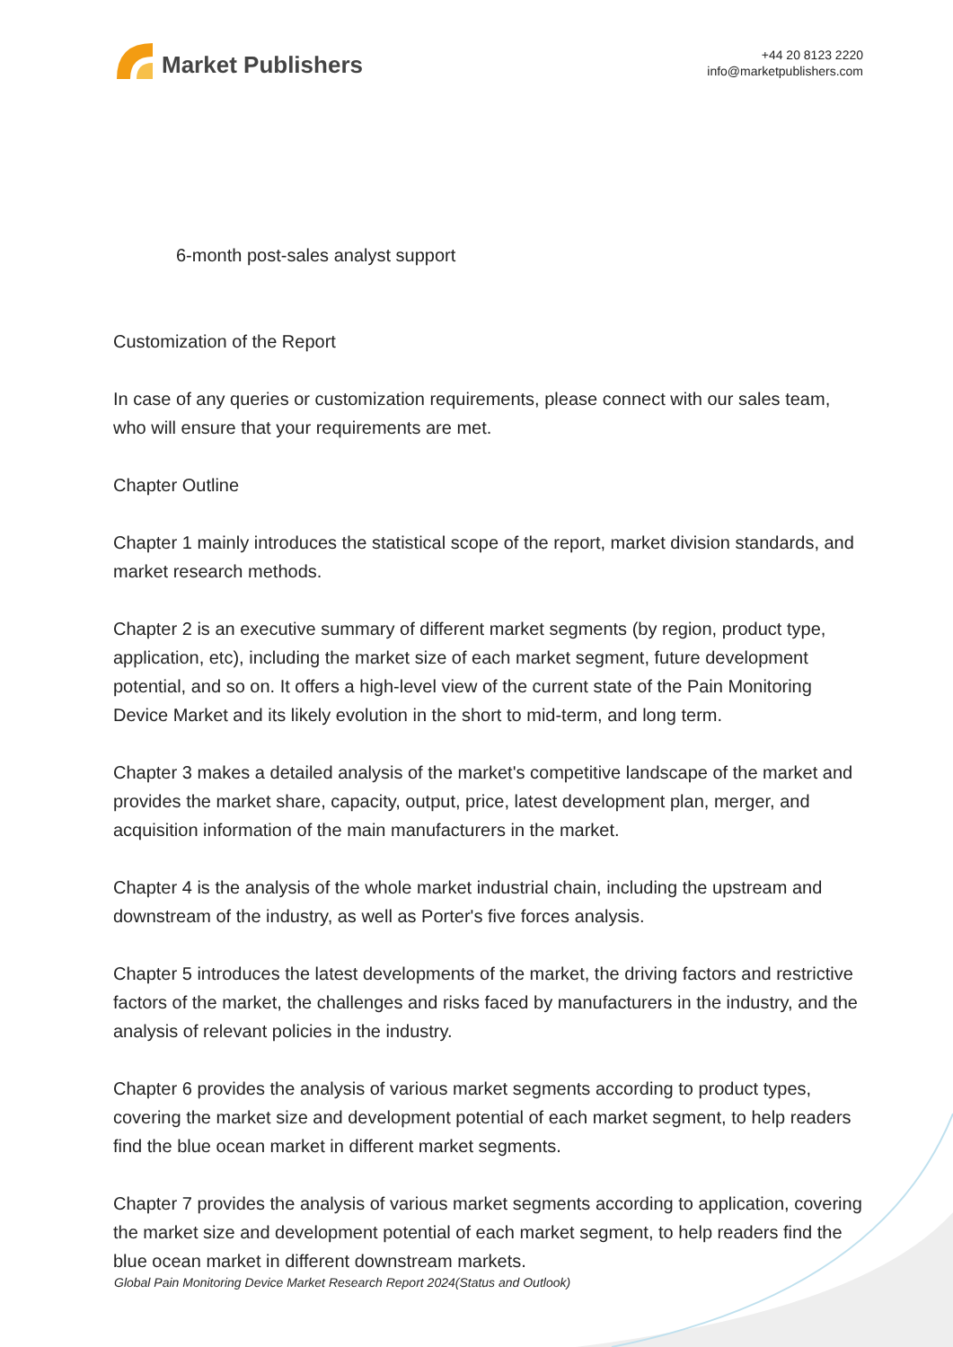Market Publishers
+44 20 8123 2220
info@marketpublishers.com
6-month post-sales analyst support
Customization of the Report
In case of any queries or customization requirements, please connect with our sales team, who will ensure that your requirements are met.
Chapter Outline
Chapter 1 mainly introduces the statistical scope of the report, market division standards, and market research methods.
Chapter 2 is an executive summary of different market segments (by region, product type, application, etc), including the market size of each market segment, future development potential, and so on. It offers a high-level view of the current state of the Pain Monitoring Device Market and its likely evolution in the short to mid-term, and long term.
Chapter 3 makes a detailed analysis of the market's competitive landscape of the market and provides the market share, capacity, output, price, latest development plan, merger, and acquisition information of the main manufacturers in the market.
Chapter 4 is the analysis of the whole market industrial chain, including the upstream and downstream of the industry, as well as Porter's five forces analysis.
Chapter 5 introduces the latest developments of the market, the driving factors and restrictive factors of the market, the challenges and risks faced by manufacturers in the industry, and the analysis of relevant policies in the industry.
Chapter 6 provides the analysis of various market segments according to product types, covering the market size and development potential of each market segment, to help readers find the blue ocean market in different market segments.
Chapter 7 provides the analysis of various market segments according to application, covering the market size and development potential of each market segment, to help readers find the blue ocean market in different downstream markets.
Global Pain Monitoring Device Market Research Report 2024(Status and Outlook)